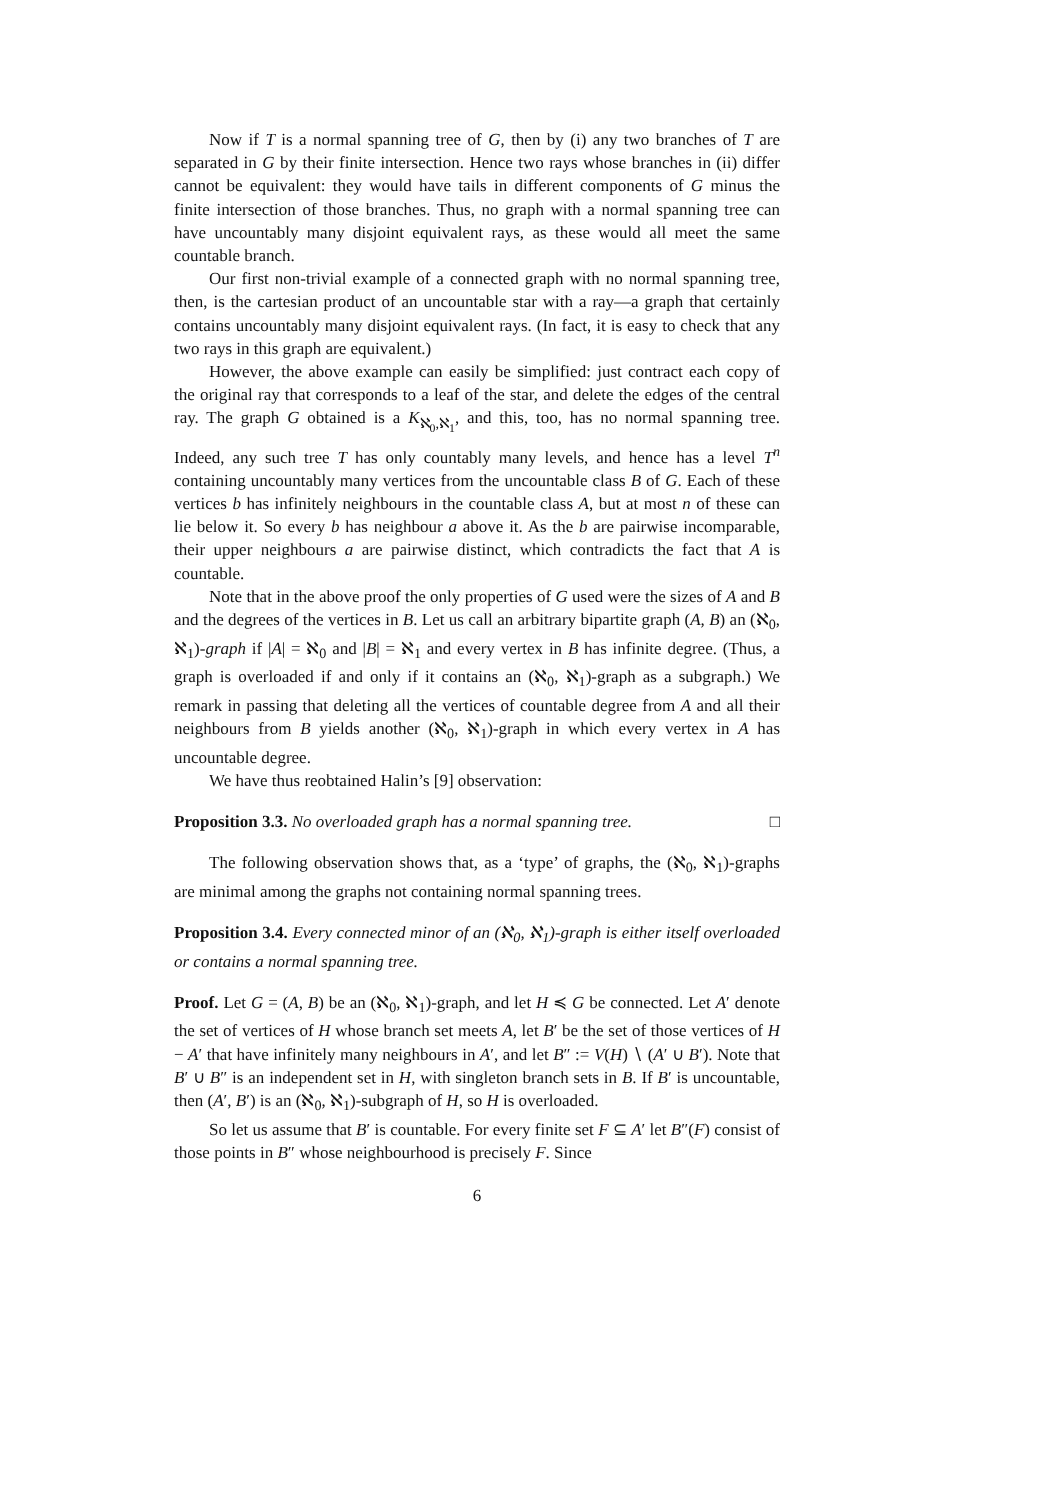Now if T is a normal spanning tree of G, then by (i) any two branches of T are separated in G by their finite intersection. Hence two rays whose branches in (ii) differ cannot be equivalent: they would have tails in different components of G minus the finite intersection of those branches. Thus, no graph with a normal spanning tree can have uncountably many disjoint equivalent rays, as these would all meet the same countable branch.
Our first non-trivial example of a connected graph with no normal spanning tree, then, is the cartesian product of an uncountable star with a ray—a graph that certainly contains uncountably many disjoint equivalent rays. (In fact, it is easy to check that any two rays in this graph are equivalent.)
However, the above example can easily be simplified: just contract each copy of the original ray that corresponds to a leaf of the star, and delete the edges of the central ray. The graph G obtained is a K<sub>ℵ<sub>0</sub>,ℵ<sub>1</sub></sub>, and this, too, has no normal spanning tree. Indeed, any such tree T has only countably many levels, and hence has a level T<sup>n</sup> containing uncountably many vertices from the uncountable class B of G. Each of these vertices b has infinitely neighbours in the countable class A, but at most n of these can lie below it. So every b has neighbour a above it. As the b are pairwise incomparable, their upper neighbours a are pairwise distinct, which contradicts the fact that A is countable.
Note that in the above proof the only properties of G used were the sizes of A and B and the degrees of the vertices in B. Let us call an arbitrary bipartite graph (A, B) an (ℵ<sub>0</sub>, ℵ<sub>1</sub>)-graph if |A| = ℵ<sub>0</sub> and |B| = ℵ<sub>1</sub> and every vertex in B has infinite degree. (Thus, a graph is overloaded if and only if it contains an (ℵ<sub>0</sub>, ℵ<sub>1</sub>)-graph as a subgraph.) We remark in passing that deleting all the vertices of countable degree from A and all their neighbours from B yields another (ℵ<sub>0</sub>, ℵ<sub>1</sub>)-graph in which every vertex in A has uncountable degree.
We have thus reobtained Halin’s [9] observation:
Proposition 3.3. No overloaded graph has a normal spanning tree. □
The following observation shows that, as a ‘type’ of graphs, the (ℵ<sub>0</sub>, ℵ<sub>1</sub>)-graphs are minimal among the graphs not containing normal spanning trees.
Proposition 3.4. Every connected minor of an (ℵ<sub>0</sub>, ℵ<sub>1</sub>)-graph is either itself overloaded or contains a normal spanning tree.
Proof. Let G = (A, B) be an (ℵ<sub>0</sub>, ℵ<sub>1</sub>)-graph, and let H ≼ G be connected. Let A′ denote the set of vertices of H whose branch set meets A, let B′ be the set of those vertices of H − A′ that have infinitely many neighbours in A′, and let B″ := V(H) ∖ (A′ ∪ B′). Note that B′ ∪ B″ is an independent set in H, with singleton branch sets in B. If B′ is uncountable, then (A′, B′) is an (ℵ<sub>0</sub>, ℵ<sub>1</sub>)-subgraph of H, so H is overloaded.
So let us assume that B′ is countable. For every finite set F ⊆ A′ let B″(F) consist of those points in B″ whose neighbourhood is precisely F. Since
6